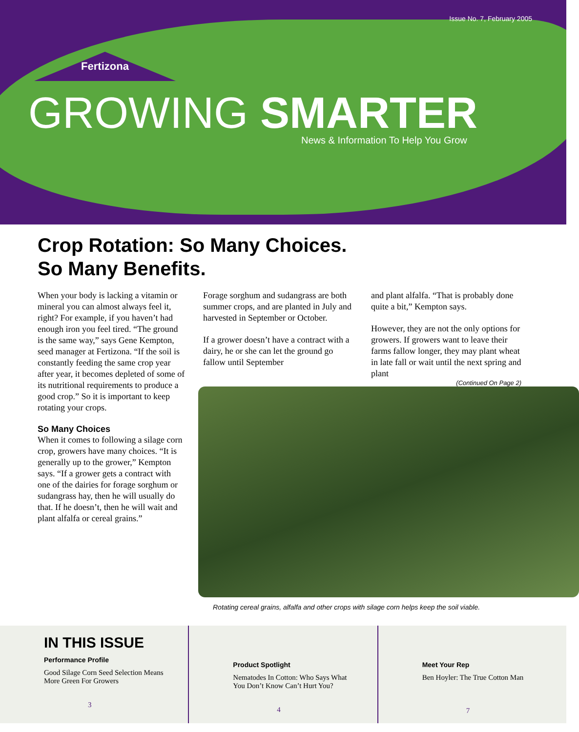Issue No. 7, February 2005
Fertizona
GROWING SMARTER
News & Information To Help You Grow
Crop Rotation: So Many Choices.
So Many Benefits.
When your body is lacking a vitamin or mineral you can almost always feel it, right? For example, if you haven’t had enough iron you feel tired. “The ground is the same way,” says Gene Kempton, seed manager at Fertizona. “If the soil is constantly feeding the same crop year after year, it becomes depleted of some of its nutritional requirements to produce a good crop.” So it is important to keep rotating your crops.
So Many Choices
When it comes to following a silage corn crop, growers have many choices. “It is generally up to the grower,” Kempton says. “If a grower gets a contract with one of the dairies for forage sorghum or sudangrass hay, then he will usually do that. If he doesn’t, then he will wait and plant alfalfa or cereal grains.”
Forage sorghum and sudangrass are both summer crops, and are planted in July and harvested in September or October.
If a grower doesn’t have a contract with a dairy, he or she can let the ground go fallow until September
and plant alfalfa. “That is probably done quite a bit,” Kempton says.
However, they are not the only options for growers. If growers want to leave their farms fallow longer, they may plant wheat in late fall or wait until the next spring and plant
(Continued On Page 2)
Rotating cereal grains, alfalfa and other crops with silage corn helps keep the soil viable.
IN THIS ISSUE
Performance Profile
Good Silage Corn Seed Selection Means More Green For Growers
3
Product Spotlight
Nematodes In Cotton: Who Says What You Don’t Know Can’t Hurt You?
4
Meet Your Rep
Ben Hoyler: The True Cotton Man
7